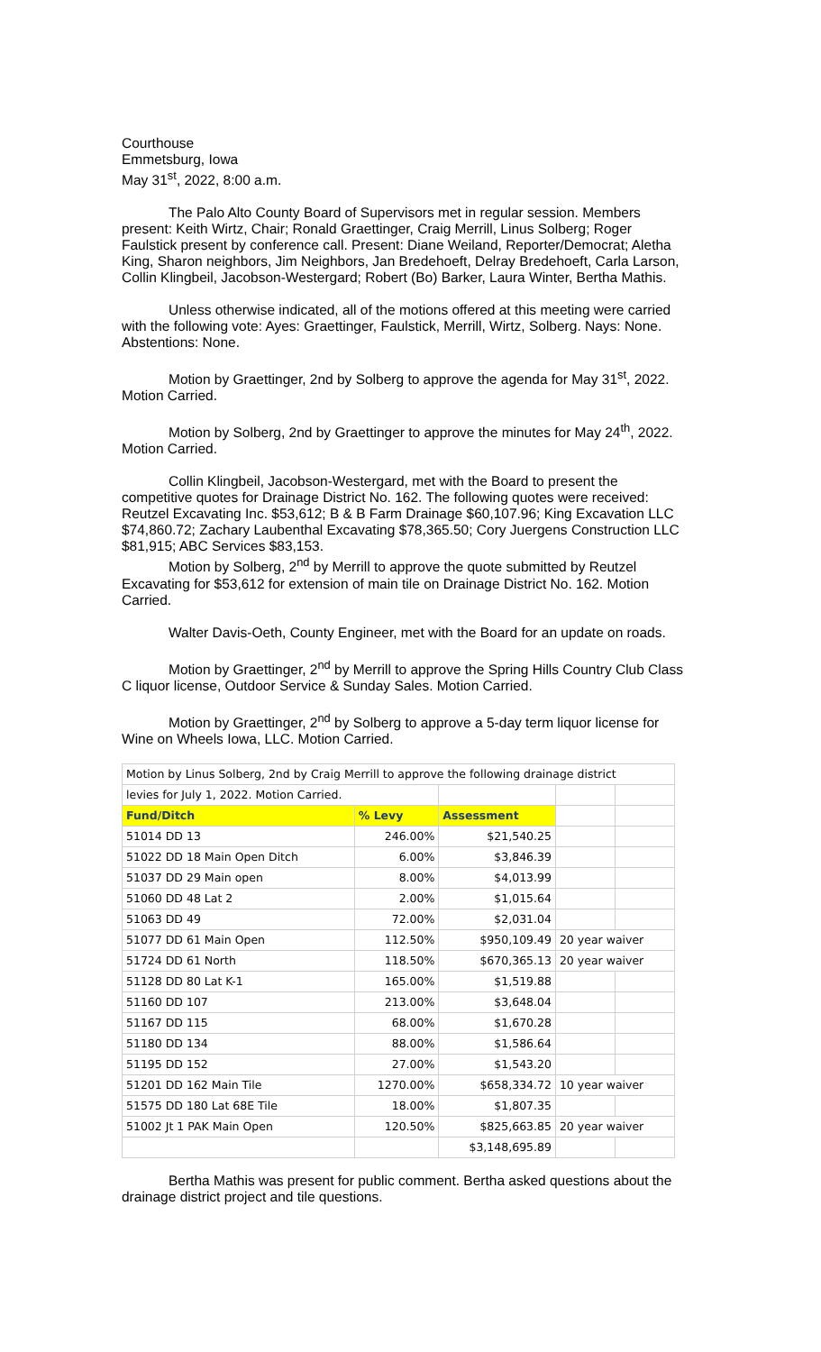Courthouse
Emmetsburg, Iowa
May 31<sup>st</sup>, 2022, 8:00 a.m.
The Palo Alto County Board of Supervisors met in regular session. Members present: Keith Wirtz, Chair; Ronald Graettinger, Craig Merrill, Linus Solberg; Roger Faulstick present by conference call. Present: Diane Weiland, Reporter/Democrat; Aletha King, Sharon neighbors, Jim Neighbors, Jan Bredehoeft, Delray Bredehoeft, Carla Larson, Collin Klingbeil, Jacobson-Westergard; Robert (Bo) Barker, Laura Winter, Bertha Mathis.
Unless otherwise indicated, all of the motions offered at this meeting were carried with the following vote: Ayes: Graettinger, Faulstick, Merrill, Wirtz, Solberg. Nays: None. Abstentions: None.
Motion by Graettinger, 2nd by Solberg to approve the agenda for May 31<sup>st</sup>, 2022. Motion Carried.
Motion by Solberg, 2nd by Graettinger to approve the minutes for May 24<sup>th</sup>, 2022. Motion Carried.
Collin Klingbeil, Jacobson-Westergard, met with the Board to present the competitive quotes for Drainage District No. 162. The following quotes were received: Reutzel Excavating Inc. $53,612; B & B Farm Drainage $60,107.96; King Excavation LLC $74,860.72; Zachary Laubenthal Excavating $78,365.50; Cory Juergens Construction LLC $81,915; ABC Services $83,153.
Motion by Solberg, 2<sup>nd</sup> by Merrill to approve the quote submitted by Reutzel Excavating for $53,612 for extension of main tile on Drainage District No. 162. Motion Carried.
Walter Davis-Oeth, County Engineer, met with the Board for an update on roads.
Motion by Graettinger, 2<sup>nd</sup> by Merrill to approve the Spring Hills Country Club Class C liquor license, Outdoor Service & Sunday Sales. Motion Carried.
Motion by Graettinger, 2<sup>nd</sup> by Solberg to approve a 5-day term liquor license for Wine on Wheels Iowa, LLC. Motion Carried.
| Motion by Linus Solberg, 2nd by Craig Merrill to approve the following drainage district | | | | |
| levies for July 1, 2022. Motion Carried. | | | | |
| Fund/Ditch | % Levy | Assessment | | |
| 51014 DD 13 | 246.00% | $21,540.25 | | |
| 51022 DD 18 Main Open Ditch | 6.00% | $3,846.39 | | |
| 51037 DD 29 Main open | 8.00% | $4,013.99 | | |
| 51060 DD 48 Lat 2 | 2.00% | $1,015.64 | | |
| 51063 DD 49 | 72.00% | $2,031.04 | | |
| 51077 DD 61 Main Open | 112.50% | $950,109.49 | 20 year waiver | |
| 51724 DD 61 North | 118.50% | $670,365.13 | 20 year waiver | |
| 51128 DD 80 Lat K-1 | 165.00% | $1,519.88 | | |
| 51160 DD 107 | 213.00% | $3,648.04 | | |
| 51167 DD 115 | 68.00% | $1,670.28 | | |
| 51180 DD 134 | 88.00% | $1,586.64 | | |
| 51195 DD 152 | 27.00% | $1,543.20 | | |
| 51201 DD 162 Main Tile | 1270.00% | $658,334.72 | 10 year waiver | |
| 51575 DD 180 Lat 68E Tile | 18.00% | $1,807.35 | | |
| 51002 Jt 1 PAK Main Open | 120.50% | $825,663.85 | 20 year waiver | |
| | | $3,148,695.89 | | |
Bertha Mathis was present for public comment. Bertha asked questions about the drainage district project and tile questions.